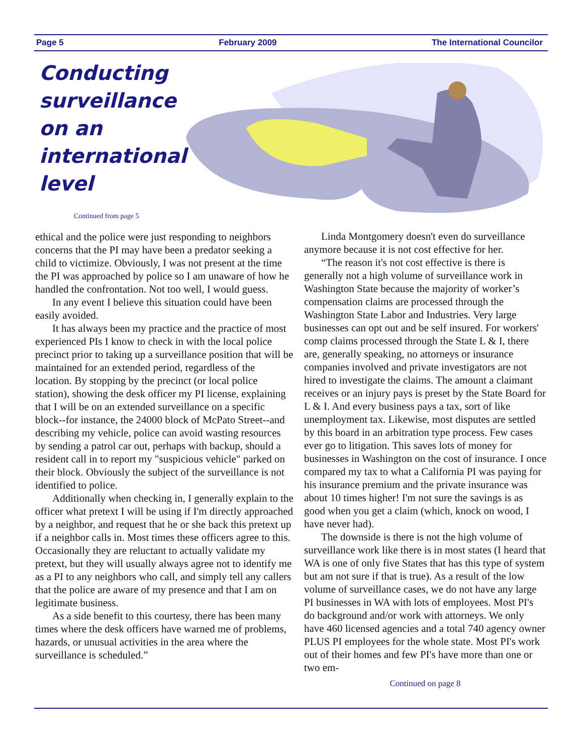Page 5 February 2009 The International Councilor
Conducting
surveillance
on an
international
level
Continued from page 5
ethical and the police were just responding to neighbors concerns that the PI may have been a predator seeking a child to victimize. Obviously, I was not present at the time the PI was approached by police so I am unaware of how he handled the confrontation. Not too well, I would guess.
In any event I believe this situation could have been easily avoided.
It has always been my practice and the practice of most experienced PIs I know to check in with the local police precinct prior to taking up a surveillance position that will be maintained for an extended period, regardless of the location. By stopping by the precinct (or local police station), showing the desk officer my PI license, explaining that I will be on an extended surveillance on a specific block--for instance, the 24000 block of McPato Street--and describing my vehicle, police can avoid wasting resources by sending a patrol car out, perhaps with backup, should a resident call in to report my "suspicious vehicle" parked on their block. Obviously the subject of the surveillance is not identified to police.
Additionally when checking in, I generally explain to the officer what pretext I will be using if I'm directly approached by a neighbor, and request that he or she back this pretext up if a neighbor calls in. Most times these officers agree to this. Occasionally they are reluctant to actually validate my pretext, but they will usually always agree not to identify me as a PI to any neighbors who call, and simply tell any callers that the police are aware of my presence and that I am on legitimate business.
As a side benefit to this courtesy, there has been many times where the desk officers have warned me of problems, hazards, or unusual activities in the area where the surveillance is scheduled.”
Linda Montgomery doesn't even do surveillance anymore because it is not cost effective for her.
“The reason it's not cost effective is there is generally not a high volume of surveillance work in Washington State because the majority of worker’s compensation claims are processed through the Washington State Labor and Industries. Very large businesses can opt out and be self insured. For workers' comp claims processed through the State L & I, there are, generally speaking, no attorneys or insurance companies involved and private investigators are not hired to investigate the claims. The amount a claimant receives or an injury pays is preset by the State Board for L & I. And every business pays a tax, sort of like unemployment tax. Likewise, most disputes are settled by this board in an arbitration type process. Few cases ever go to litigation. This saves lots of money for businesses in Washington on the cost of insurance. I once compared my tax to what a California PI was paying for his insurance premium and the private insurance was about 10 times higher! I'm not sure the savings is as good when you get a claim (which, knock on wood, I have never had).
The downside is there is not the high volume of surveillance work like there is in most states (I heard that WA is one of only five States that has this type of system but am not sure if that is true). As a result of the low volume of surveillance cases, we do not have any large PI businesses in WA with lots of employees. Most PI's do background and/or work with attorneys. We only have 460 licensed agencies and a total 740 agency owner PLUS PI employees for the whole state. Most PI's work out of their homes and few PI's have more than one or two em-
Continued on page 8